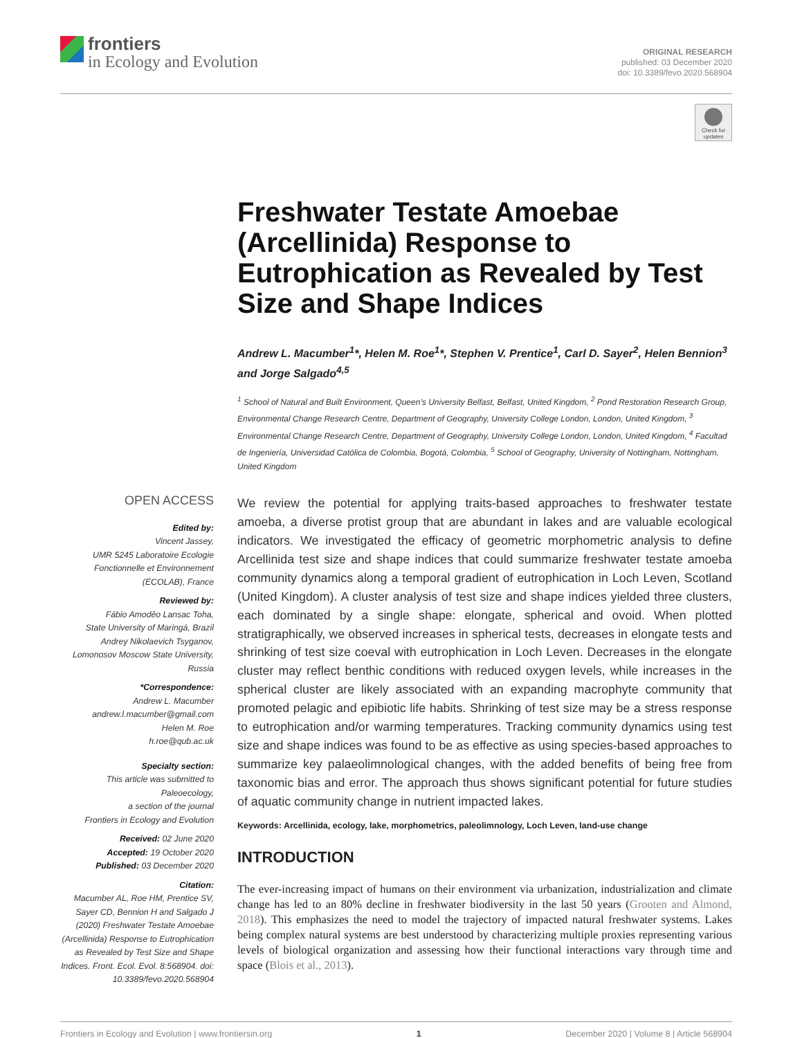frontiers
in Ecology and Evolution
ORIGINAL RESEARCH
published: 03 December 2020
doi: 10.3389/fevo.2020.568904
Check for updates
Freshwater Testate Amoebae (Arcellinida) Response to Eutrophication as Revealed by Test Size and Shape Indices
Andrew L. Macumber<sup>1</sup>*, Helen M. Roe<sup>1</sup>*, Stephen V. Prentice<sup>1</sup>, Carl D. Sayer<sup>2</sup>, Helen Bennion<sup>3</sup> and Jorge Salgado<sup>4,5</sup>
<sup>1</sup> School of Natural and Built Environment, Queen’s University Belfast, Belfast, United Kingdom, <sup>2</sup> Pond Restoration Research Group, Environmental Change Research Centre, Department of Geography, University College London, London, United Kingdom, <sup>3</sup> Environmental Change Research Centre, Department of Geography, University College London, London, United Kingdom, <sup>4</sup> Facultad de Ingeniería, Universidad Católica de Colombia, Bogotá, Colombia, <sup>5</sup> School of Geography, University of Nottingham, Nottingham, United Kingdom
OPEN ACCESS
Edited by:
Vincent Jassey,
UMR 5245 Laboratoire Ecologie Fonctionnelle et Environnement (ECOLAB), France
Reviewed by:
Fábio Amodêo Lansac Toha,
State University of Maringá, Brazil
Andrey Nikolaevich Tsyganov,
Lomonosov Moscow State University, Russia
*Correspondence:
Andrew L. Macumber
andrew.l.macumber@gmail.com
Helen M. Roe
h.roe@qub.ac.uk
Specialty section:
This article was submitted to Paleoecology,
a section of the journal
Frontiers in Ecology and Evolution
Received: 02 June 2020
Accepted: 19 October 2020
Published: 03 December 2020
Citation:
Macumber AL, Roe HM, Prentice SV, Sayer CD, Bennion H and Salgado J (2020) Freshwater Testate Amoebae (Arcellinida) Response to Eutrophication as Revealed by Test Size and Shape Indices. Front. Ecol. Evol. 8:568904. doi: 10.3389/fevo.2020.568904
We review the potential for applying traits-based approaches to freshwater testate amoeba, a diverse protist group that are abundant in lakes and are valuable ecological indicators. We investigated the efficacy of geometric morphometric analysis to define Arcellinida test size and shape indices that could summarize freshwater testate amoeba community dynamics along a temporal gradient of eutrophication in Loch Leven, Scotland (United Kingdom). A cluster analysis of test size and shape indices yielded three clusters, each dominated by a single shape: elongate, spherical and ovoid. When plotted stratigraphically, we observed increases in spherical tests, decreases in elongate tests and shrinking of test size coeval with eutrophication in Loch Leven. Decreases in the elongate cluster may reflect benthic conditions with reduced oxygen levels, while increases in the spherical cluster are likely associated with an expanding macrophyte community that promoted pelagic and epibiotic life habits. Shrinking of test size may be a stress response to eutrophication and/or warming temperatures. Tracking community dynamics using test size and shape indices was found to be as effective as using species-based approaches to summarize key palaeolimnological changes, with the added benefits of being free from taxonomic bias and error. The approach thus shows significant potential for future studies of aquatic community change in nutrient impacted lakes.
Keywords: Arcellinida, ecology, lake, morphometrics, paleolimnology, Loch Leven, land-use change
INTRODUCTION
The ever-increasing impact of humans on their environment via urbanization, industrialization and climate change has led to an 80% decline in freshwater biodiversity in the last 50 years (Grooten and Almond, 2018). This emphasizes the need to model the trajectory of impacted natural freshwater systems. Lakes being complex natural systems are best understood by characterizing multiple proxies representing various levels of biological organization and assessing how their functional interactions vary through time and space (Blois et al., 2013).
Frontiers in Ecology and Evolution | www.frontiersin.org 1 December 2020 | Volume 8 | Article 568904